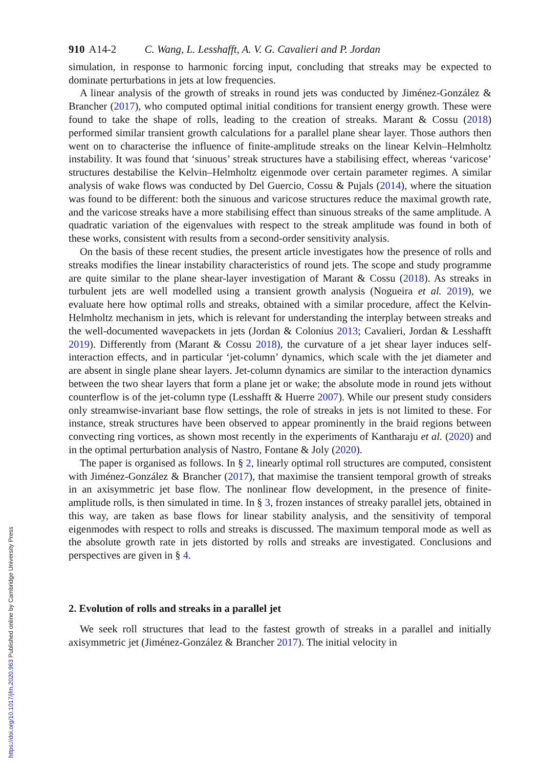910 A14-2 C. Wang, L. Lesshafft, A. V. G. Cavalieri and P. Jordan
simulation, in response to harmonic forcing input, concluding that streaks may be expected to dominate perturbations in jets at low frequencies.
A linear analysis of the growth of streaks in round jets was conducted by Jiménez-González & Brancher (2017), who computed optimal initial conditions for transient energy growth. These were found to take the shape of rolls, leading to the creation of streaks. Marant & Cossu (2018) performed similar transient growth calculations for a parallel plane shear layer. Those authors then went on to characterise the influence of finite-amplitude streaks on the linear Kelvin–Helmholtz instability. It was found that ‘sinuous’ streak structures have a stabilising effect, whereas ‘varicose’ structures destabilise the Kelvin–Helmholtz eigenmode over certain parameter regimes. A similar analysis of wake flows was conducted by Del Guercio, Cossu & Pujals (2014), where the situation was found to be different: both the sinuous and varicose structures reduce the maximal growth rate, and the varicose streaks have a more stabilising effect than sinuous streaks of the same amplitude. A quadratic variation of the eigenvalues with respect to the streak amplitude was found in both of these works, consistent with results from a second-order sensitivity analysis.
On the basis of these recent studies, the present article investigates how the presence of rolls and streaks modifies the linear instability characteristics of round jets. The scope and study programme are quite similar to the plane shear-layer investigation of Marant & Cossu (2018). As streaks in turbulent jets are well modelled using a transient growth analysis (Nogueira et al. 2019), we evaluate here how optimal rolls and streaks, obtained with a similar procedure, affect the Kelvin-Helmholtz mechanism in jets, which is relevant for understanding the interplay between streaks and the well-documented wavepackets in jets (Jordan & Colonius 2013; Cavalieri, Jordan & Lesshafft 2019). Differently from (Marant & Cossu 2018), the curvature of a jet shear layer induces self-interaction effects, and in particular ‘jet-column’ dynamics, which scale with the jet diameter and are absent in single plane shear layers. Jet-column dynamics are similar to the interaction dynamics between the two shear layers that form a plane jet or wake; the absolute mode in round jets without counterflow is of the jet-column type (Lesshafft & Huerre 2007). While our present study considers only streamwise-invariant base flow settings, the role of streaks in jets is not limited to these. For instance, streak structures have been observed to appear prominently in the braid regions between convecting ring vortices, as shown most recently in the experiments of Kantharaju et al. (2020) and in the optimal perturbation analysis of Nastro, Fontane & Joly (2020).
The paper is organised as follows. In § 2, linearly optimal roll structures are computed, consistent with Jiménez-González & Brancher (2017), that maximise the transient temporal growth of streaks in an axisymmetric jet base flow. The nonlinear flow development, in the presence of finite-amplitude rolls, is then simulated in time. In § 3, frozen instances of streaky parallel jets, obtained in this way, are taken as base flows for linear stability analysis, and the sensitivity of temporal eigenmodes with respect to rolls and streaks is discussed. The maximum temporal mode as well as the absolute growth rate in jets distorted by rolls and streaks are investigated. Conclusions and perspectives are given in § 4.
2. Evolution of rolls and streaks in a parallel jet
We seek roll structures that lead to the fastest growth of streaks in a parallel and initially axisymmetric jet (Jiménez-González & Brancher 2017). The initial velocity in
https://doi.org/10.1017/jfm.2020.963 Published online by Cambridge University Press